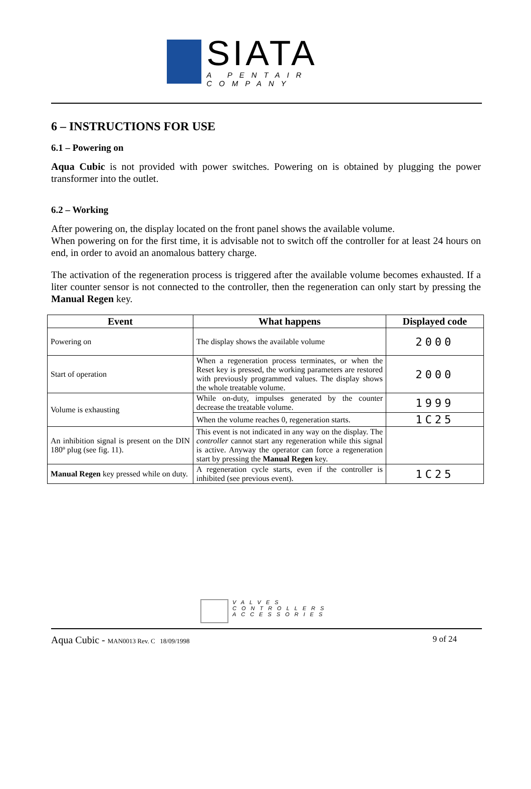SIATA
A PENTAIR COMPANY
6 – INSTRUCTIONS FOR USE
6.1 – Powering on
Aqua Cubic is not provided with power switches. Powering on is obtained by plugging the power transformer into the outlet.
6.2 – Working
After powering on, the display located on the front panel shows the available volume.
When powering on for the first time, it is advisable not to switch off the controller for at least 24 hours on end, in order to avoid an anomalous battery charge.
The activation of the regeneration process is triggered after the available volume becomes exhausted. If a liter counter sensor is not connected to the controller, then the regeneration can only start by pressing the Manual Regen key.
| Event | What happens | Displayed code |
| --- | --- | --- |
| Powering on | The display shows the available volume | 2000 |
| Start of operation | When a regeneration process terminates, or when the Reset key is pressed, the working parameters are restored with previously programmed values. The display shows the whole treatable volume. | 2000 |
| Volume is exhausting | While on-duty, impulses generated by the counter decrease the treatable volume. | 1999 |
| | When the volume reaches 0, regeneration starts. | 1C25 |
| An inhibition signal is present on the DIN 180º plug (see fig. 11). | This event is not indicated in any way on the display. The controller cannot start any regeneration while this signal is active. Anyway the operator can force a regeneration start by pressing the Manual Regen key. | |
| Manual Regen key pressed while on duty. | A regeneration cycle starts, even if the controller is inhibited (see previous event). | 1C25 |
VALVES
CONTROLLERS
ACCESSORIES
Aqua Cubic - MAN0013 Rev. C 18/09/1998 9 of 24